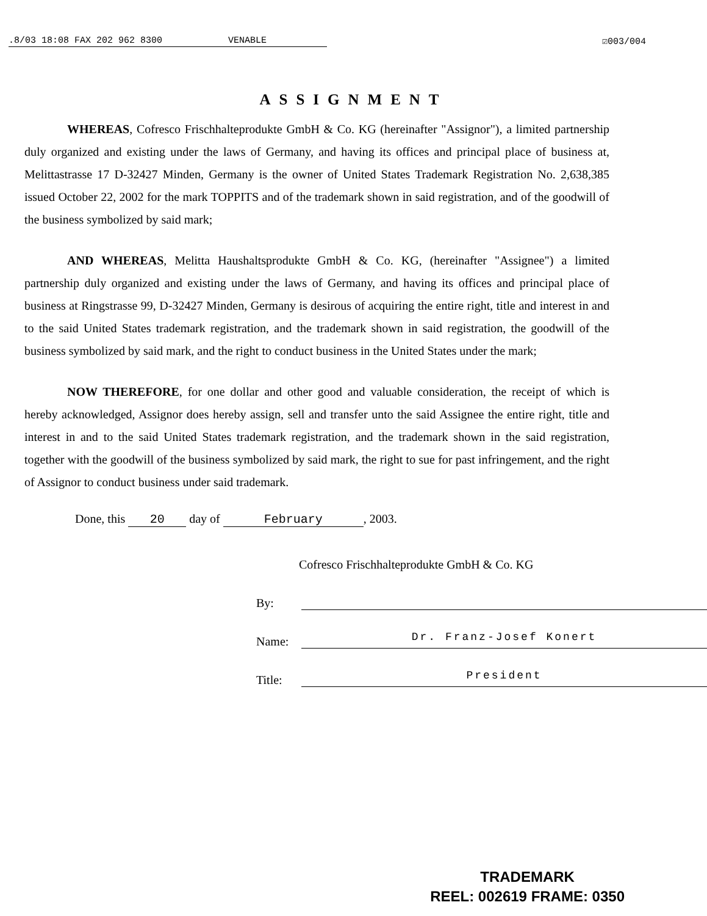.8/03 18:08 FAX 202 962 8300 VENABLE ☑003/004
ASSIGNMENT
WHEREAS, Cofresco Frischhalteprodukte GmbH & Co. KG (hereinafter "Assignor"), a limited partnership duly organized and existing under the laws of Germany, and having its offices and principal place of business at, Melittastrasse 17 D-32427 Minden, Germany is the owner of United States Trademark Registration No. 2,638,385 issued October 22, 2002 for the mark TOPPITS and of the trademark shown in said registration, and of the goodwill of the business symbolized by said mark;
AND WHEREAS, Melitta Haushaltsprodukte GmbH & Co. KG, (hereinafter "Assignee") a limited partnership duly organized and existing under the laws of Germany, and having its offices and principal place of business at Ringstrasse 99, D-32427 Minden, Germany is desirous of acquiring the entire right, title and interest in and to the said United States trademark registration, and the trademark shown in said registration, the goodwill of the business symbolized by said mark, and the right to conduct business in the United States under the mark;
NOW THEREFORE, for one dollar and other good and valuable consideration, the receipt of which is hereby acknowledged, Assignor does hereby assign, sell and transfer unto the said Assignee the entire right, title and interest in and to the said United States trademark registration, and the trademark shown in the said registration, together with the goodwill of the business symbolized by said mark, the right to sue for past infringement, and the right of Assignor to conduct business under said trademark.
Done, this 20 day of February, 2003.
Cofresco Frischhalteprodukte GmbH & Co. KG
By:
Name: Dr. Franz-Josef Konert
Title: President
TRADEMARK
REEL: 002619 FRAME: 0350